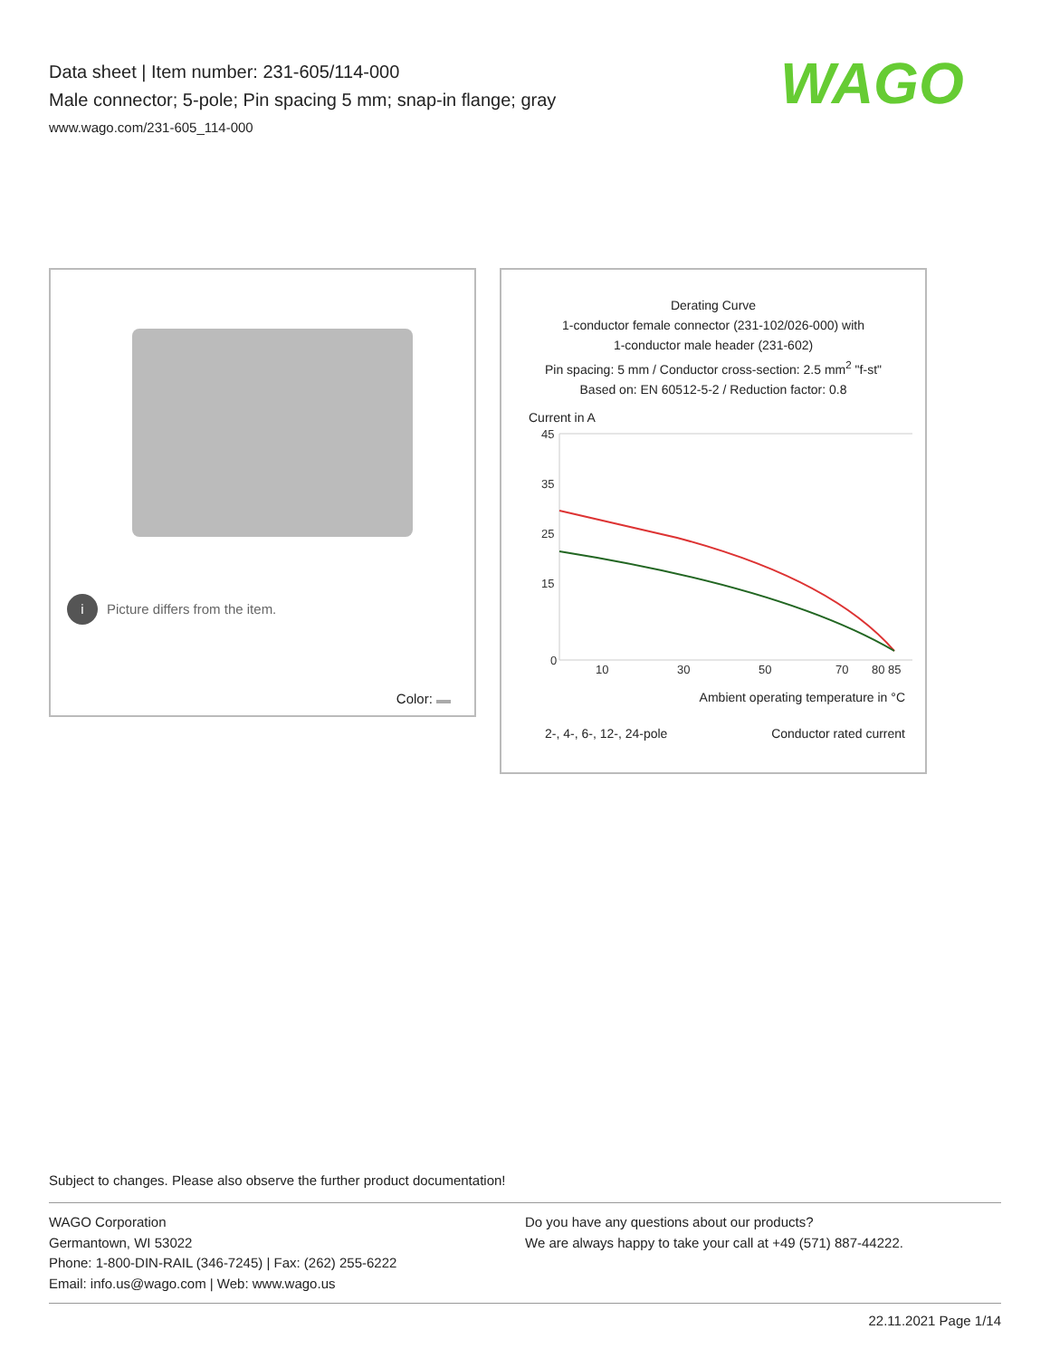Data sheet | Item number: 231-605/114-000
Male connector; 5-pole; Pin spacing 5 mm; snap-in flange; gray
www.wago.com/231-605_114-000
WAGO
i Picture differs from the item.
Color:
Derating Curve
1-conductor female connector (231-102/026-000) with
1-conductor male header (231-602)
Pin spacing: 5 mm / Conductor cross-section: 2.5 mm<sup>2</sup> "f-st"
Based on: EN 60512-5-2 / Reduction factor: 0.8
Current in A
45
35
25
15
0
10
30
50
70
80 85
Ambient operating temperature in °C
2-, 4-, 6-, 12-, 24-pole Conductor rated current
Subject to changes. Please also observe the further product documentation!
WAGO Corporation
Germantown, WI 53022
Phone: 1-800-DIN-RAIL (346-7245) | Fax: (262) 255-6222
Email: info.us@wago.com | Web: www.wago.us
Do you have any questions about our products?
We are always happy to take your call at +49 (571) 887-44222.
22.11.2021 Page 1/14